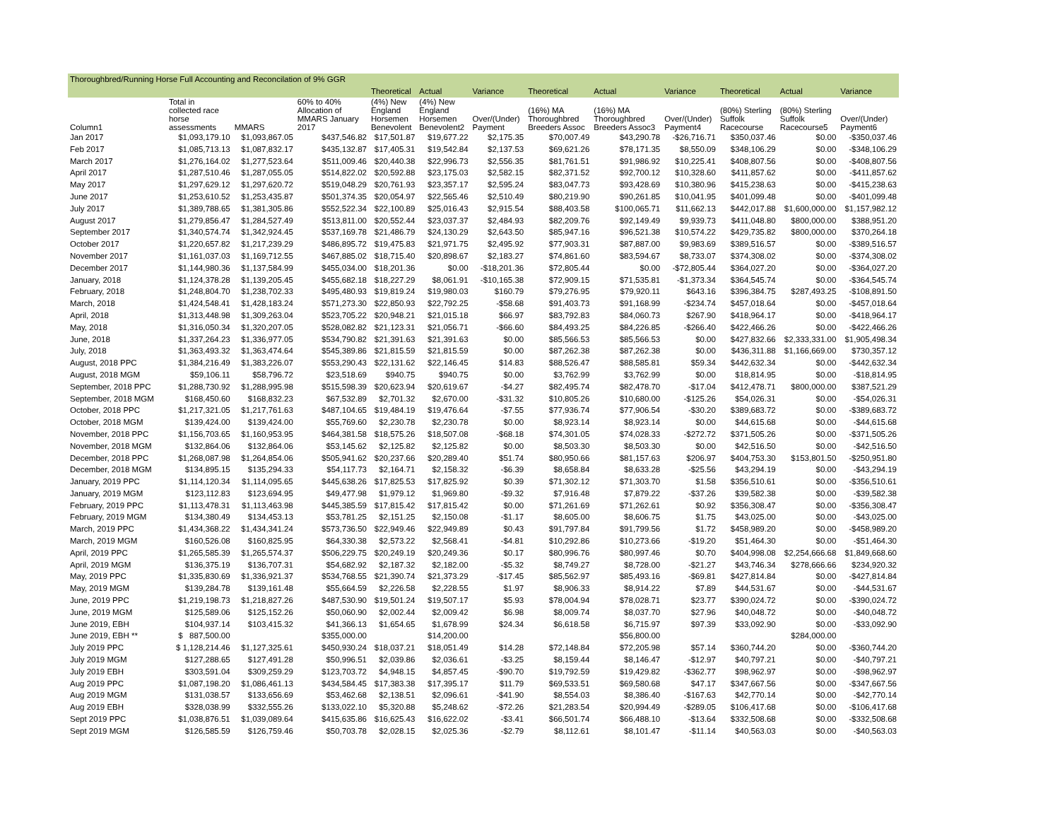| Thoroughbred/Running Horse Full Accounting and Reconcilation of 9% GGR | | | | | | | | | | | | |
| | | | | Theoretical | Actual | Variance | Theoretical | Actual | Variance | Theoretical | Actual | Variance |
| Column1 | Total in collected race horse assessments | MMARS | 60% to 40% Allocation of MMARS January 2017 | (4%) New England Horsemen Benevolent | (4%) New England Horsemen Benevolent2 | Over/(Under) Payment | (16%) MA Thoroughbred Breeders Assoc | (16%) MA Thoroughbred Breeders Assoc3 | Over/(Under) Payment4 | (80%) Sterling Suffolk Racecourse | (80%) Sterling Suffolk Racecourse5 | Over/(Under) Payment6 |
| Jan 2017 | $1,093,179.10 | $1,093,867.05 | $437,546.82 | $17,501.87 | $19,677.22 | $2,175.35 | $70,007.49 | $43,290.78 | -$26,716.71 | $350,037.46 | $0.00 | -$350,037.46 |
| Feb 2017 | $1,085,713.13 | $1,087,832.17 | $435,132.87 | $17,405.31 | $19,542.84 | $2,137.53 | $69,621.26 | $78,171.35 | $8,550.09 | $348,106.29 | $0.00 | -$348,106.29 |
| March 2017 | $1,276,164.02 | $1,277,523.64 | $511,009.46 | $20,440.38 | $22,996.73 | $2,556.35 | $81,761.51 | $91,986.92 | $10,225.41 | $408,807.56 | $0.00 | -$408,807.56 |
| April 2017 | $1,287,510.46 | $1,287,055.05 | $514,822.02 | $20,592.88 | $23,175.03 | $2,582.15 | $82,371.52 | $92,700.12 | $10,328.60 | $411,857.62 | $0.00 | -$411,857.62 |
| May 2017 | $1,297,629.12 | $1,297,620.72 | $519,048.29 | $20,761.93 | $23,357.17 | $2,595.24 | $83,047.73 | $93,428.69 | $10,380.96 | $415,238.63 | $0.00 | -$415,238.63 |
| June 2017 | $1,253,610.52 | $1,253,435.87 | $501,374.35 | $20,054.97 | $22,565.46 | $2,510.49 | $80,219.90 | $90,261.85 | $10,041.95 | $401,099.48 | $0.00 | -$401,099.48 |
| July 2017 | $1,389,788.65 | $1,381,305.86 | $552,522.34 | $22,100.89 | $25,016.43 | $2,915.54 | $88,403.58 | $100,065.71 | $11,662.13 | $442,017.88 | $1,600,000.00 | $1,157,982.12 |
| August 2017 | $1,279,856.47 | $1,284,527.49 | $513,811.00 | $20,552.44 | $23,037.37 | $2,484.93 | $82,209.76 | $92,149.49 | $9,939.73 | $411,048.80 | $800,000.00 | $388,951.20 |
| September 2017 | $1,340,574.74 | $1,342,924.45 | $537,169.78 | $21,486.79 | $24,130.29 | $2,643.50 | $85,947.16 | $96,521.38 | $10,574.22 | $429,735.82 | $800,000.00 | $370,264.18 |
| October 2017 | $1,220,657.82 | $1,217,239.29 | $486,895.72 | $19,475.83 | $21,971.75 | $2,495.92 | $77,903.31 | $87,887.00 | $9,983.69 | $389,516.57 | $0.00 | -$389,516.57 |
| November 2017 | $1,161,037.03 | $1,169,712.55 | $467,885.02 | $18,715.40 | $20,898.67 | $2,183.27 | $74,861.60 | $83,594.67 | $8,733.07 | $374,308.02 | $0.00 | -$374,308.02 |
| December 2017 | $1,144,980.36 | $1,137,584.99 | $455,034.00 | $18,201.36 | $0.00 | -$18,201.36 | $72,805.44 | $0.00 | -$72,805.44 | $364,027.20 | $0.00 | -$364,027.20 |
| January, 2018 | $1,124,378.28 | $1,139,205.45 | $455,682.18 | $18,227.29 | $8,061.91 | -$10,165.38 | $72,909.15 | $71,535.81 | -$1,373.34 | $364,545.74 | $0.00 | -$364,545.74 |
| February, 2018 | $1,248,804.70 | $1,238,702.33 | $495,480.93 | $19,819.24 | $19,980.03 | $160.79 | $79,276.95 | $79,920.11 | $643.16 | $396,384.75 | $287,493.25 | -$108,891.50 |
| March, 2018 | $1,424,548.41 | $1,428,183.24 | $571,273.30 | $22,850.93 | $22,792.25 | -$58.68 | $91,403.73 | $91,168.99 | -$234.74 | $457,018.64 | $0.00 | -$457,018.64 |
| April, 2018 | $1,313,448.98 | $1,309,263.04 | $523,705.22 | $20,948.21 | $21,015.18 | $66.97 | $83,792.83 | $84,060.73 | $267.90 | $418,964.17 | $0.00 | -$418,964.17 |
| May, 2018 | $1,316,050.34 | $1,320,207.05 | $528,082.82 | $21,123.31 | $21,056.71 | -$66.60 | $84,493.25 | $84,226.85 | -$266.40 | $422,466.26 | $0.00 | -$422,466.26 |
| June, 2018 | $1,337,264.23 | $1,336,977.05 | $534,790.82 | $21,391.63 | $21,391.63 | $0.00 | $85,566.53 | $85,566.53 | $0.00 | $427,832.66 | $2,333,331.00 | $1,905,498.34 |
| July, 2018 | $1,363,493.32 | $1,363,474.64 | $545,389.86 | $21,815.59 | $21,815.59 | $0.00 | $87,262.38 | $87,262.38 | $0.00 | $436,311.88 | $1,166,669.00 | $730,357.12 |
| August, 2018 PPC | $1,384,216.49 | $1,383,226.07 | $553,290.43 | $22,131.62 | $22,146.45 | $14.83 | $88,526.47 | $88,585.81 | $59.34 | $442,632.34 | $0.00 | -$442,632.34 |
| August, 2018 MGM | $59,106.11 | $58,796.72 | $23,518.69 | $940.75 | $940.75 | $0.00 | $3,762.99 | $3,762.99 | $0.00 | $18,814.95 | $0.00 | -$18,814.95 |
| September, 2018 PPC | $1,288,730.92 | $1,288,995.98 | $515,598.39 | $20,623.94 | $20,619.67 | -$4.27 | $82,495.74 | $82,478.70 | -$17.04 | $412,478.71 | $800,000.00 | $387,521.29 |
| September, 2018 MGM | $168,450.60 | $168,832.23 | $67,532.89 | $2,701.32 | $2,670.00 | -$31.32 | $10,805.26 | $10,680.00 | -$125.26 | $54,026.31 | $0.00 | -$54,026.31 |
| October, 2018 PPC | $1,217,321.05 | $1,217,761.63 | $487,104.65 | $19,484.19 | $19,476.64 | -$7.55 | $77,936.74 | $77,906.54 | -$30.20 | $389,683.72 | $0.00 | -$389,683.72 |
| October, 2018 MGM | $139,424.00 | $139,424.00 | $55,769.60 | $2,230.78 | $2,230.78 | $0.00 | $8,923.14 | $8,923.14 | $0.00 | $44,615.68 | $0.00 | -$44,615.68 |
| November, 2018 PPC | $1,156,703.65 | $1,160,953.95 | $464,381.58 | $18,575.26 | $18,507.08 | -$68.18 | $74,301.05 | $74,028.33 | -$272.72 | $371,505.26 | $0.00 | -$371,505.26 |
| November, 2018 MGM | $132,864.06 | $132,864.06 | $53,145.62 | $2,125.82 | $2,125.82 | $0.00 | $8,503.30 | $8,503.30 | $0.00 | $42,516.50 | $0.00 | -$42,516.50 |
| December, 2018 PPC | $1,268,087.98 | $1,264,854.06 | $505,941.62 | $20,237.66 | $20,289.40 | $51.74 | $80,950.66 | $81,157.63 | $206.97 | $404,753.30 | $153,801.50 | -$250,951.80 |
| December, 2018 MGM | $134,895.15 | $135,294.33 | $54,117.73 | $2,164.71 | $2,158.32 | -$6.39 | $8,658.84 | $8,633.28 | -$25.56 | $43,294.19 | $0.00 | -$43,294.19 |
| January, 2019 PPC | $1,114,120.34 | $1,114,095.65 | $445,638.26 | $17,825.53 | $17,825.92 | $0.39 | $71,302.12 | $71,303.70 | $1.58 | $356,510.61 | $0.00 | -$356,510.61 |
| January, 2019 MGM | $123,112.83 | $123,694.95 | $49,477.98 | $1,979.12 | $1,969.80 | -$9.32 | $7,916.48 | $7,879.22 | -$37.26 | $39,582.38 | $0.00 | -$39,582.38 |
| February, 2019 PPC | $1,113,478.31 | $1,113,463.98 | $445,385.59 | $17,815.42 | $17,815.42 | $0.00 | $71,261.69 | $71,262.61 | $0.92 | $356,308.47 | $0.00 | -$356,308.47 |
| February, 2019 MGM | $134,380.49 | $134,453.13 | $53,781.25 | $2,151.25 | $2,150.08 | -$1.17 | $8,605.00 | $8,606.75 | $1.75 | $43,025.00 | $0.00 | -$43,025.00 |
| March, 2019 PPC | $1,434,368.22 | $1,434,341.24 | $573,736.50 | $22,949.46 | $22,949.89 | $0.43 | $91,797.84 | $91,799.56 | $1.72 | $458,989.20 | $0.00 | -$458,989.20 |
| March, 2019 MGM | $160,526.08 | $160,825.95 | $64,330.38 | $2,573.22 | $2,568.41 | -$4.81 | $10,292.86 | $10,273.66 | -$19.20 | $51,464.30 | $0.00 | -$51,464.30 |
| April, 2019 PPC | $1,265,585.39 | $1,265,574.37 | $506,229.75 | $20,249.19 | $20,249.36 | $0.17 | $80,996.76 | $80,997.46 | $0.70 | $404,998.08 | $2,254,666.68 | $1,849,668.60 |
| April, 2019 MGM | $136,375.19 | $136,707.31 | $54,682.92 | $2,187.32 | $2,182.00 | -$5.32 | $8,749.27 | $8,728.00 | -$21.27 | $43,746.34 | $278,666.66 | $234,920.32 |
| May, 2019 PPC | $1,335,830.69 | $1,336,921.37 | $534,768.55 | $21,390.74 | $21,373.29 | -$17.45 | $85,562.97 | $85,493.16 | -$69.81 | $427,814.84 | $0.00 | -$427,814.84 |
| May, 2019 MGM | $139,284.78 | $139,161.48 | $55,664.59 | $2,226.58 | $2,228.55 | $1.97 | $8,906.33 | $8,914.22 | $7.89 | $44,531.67 | $0.00 | -$44,531.67 |
| June, 2019 PPC | $1,219,198.73 | $1,218,827.26 | $487,530.90 | $19,501.24 | $19,507.17 | $5.93 | $78,004.94 | $78,028.71 | $23.77 | $390,024.72 | $0.00 | -$390,024.72 |
| June, 2019 MGM | $125,589.06 | $125,152.26 | $50,060.90 | $2,002.44 | $2,009.42 | $6.98 | $8,009.74 | $8,037.70 | $27.96 | $40,048.72 | $0.00 | -$40,048.72 |
| June 2019, EBH | $104,937.14 | $103,415.32 | $41,366.13 | $1,654.65 | $1,678.99 | $24.34 | $6,618.58 | $6,715.97 | $97.39 | $33,092.90 | $0.00 | -$33,092.90 |
| June 2019, EBH ** | $ 887,500.00 | | $355,000.00 | | $14,200.00 | | | $56,800.00 | | | $284,000.00 | |
| July 2019 PPC | $ 1,128,214.46 | $1,127,325.61 | $450,930.24 | $18,037.21 | $18,051.49 | $14.28 | $72,148.84 | $72,205.98 | $57.14 | $360,744.20 | $0.00 | -$360,744.20 |
| July 2019 MGM | $127,288.65 | $127,491.28 | $50,996.51 | $2,039.86 | $2,036.61 | -$3.25 | $8,159.44 | $8,146.47 | -$12.97 | $40,797.21 | $0.00 | -$40,797.21 |
| July 2019 EBH | $303,591.04 | $309,259.29 | $123,703.72 | $4,948.15 | $4,857.45 | -$90.70 | $19,792.59 | $19,429.82 | -$362.77 | $98,962.97 | $0.00 | -$98,962.97 |
| Aug 2019 PPC | $1,087,198.20 | $1,086,461.13 | $434,584.45 | $17,383.38 | $17,395.17 | $11.79 | $69,533.51 | $69,580.68 | $47.17 | $347,667.56 | $0.00 | -$347,667.56 |
| Aug 2019 MGM | $131,038.57 | $133,656.69 | $53,462.68 | $2,138.51 | $2,096.61 | -$41.90 | $8,554.03 | $8,386.40 | -$167.63 | $42,770.14 | $0.00 | -$42,770.14 |
| Aug 2019 EBH | $328,038.99 | $332,555.26 | $133,022.10 | $5,320.88 | $5,248.62 | -$72.26 | $21,283.54 | $20,994.49 | -$289.05 | $106,417.68 | $0.00 | -$106,417.68 |
| Sept 2019 PPC | $1,038,876.51 | $1,039,089.64 | $415,635.86 | $16,625.43 | $16,622.02 | -$3.41 | $66,501.74 | $66,488.10 | -$13.64 | $332,508.68 | $0.00 | -$332,508.68 |
| Sept 2019 MGM | $126,585.59 | $126,759.46 | $50,703.78 | $2,028.15 | $2,025.36 | -$2.79 | $8,112.61 | $8,101.47 | -$11.14 | $40,563.03 | $0.00 | -$40,563.03 |